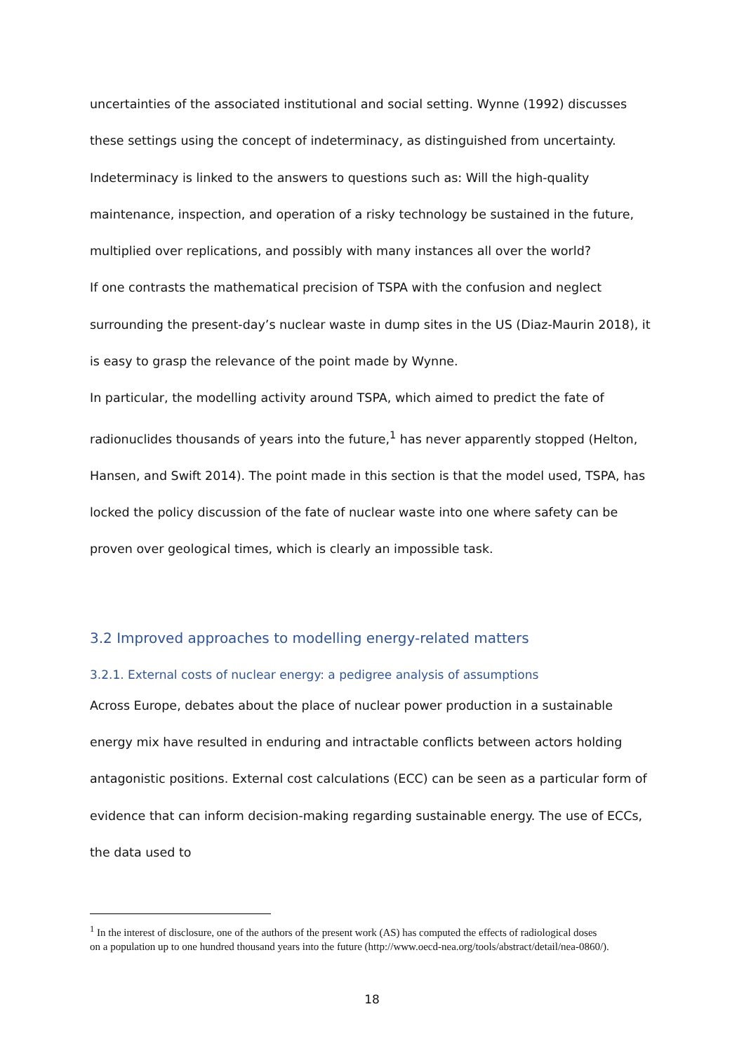uncertainties of the associated institutional and social setting. Wynne (1992) discusses these settings using the concept of indeterminacy, as distinguished from uncertainty.
Indeterminacy is linked to the answers to questions such as: Will the high-quality maintenance, inspection, and operation of a risky technology be sustained in the future, multiplied over replications, and possibly with many instances all over the world?
If one contrasts the mathematical precision of TSPA with the confusion and neglect surrounding the present-day’s nuclear waste in dump sites in the US (Diaz-Maurin 2018), it is easy to grasp the relevance of the point made by Wynne.
In particular, the modelling activity around TSPA, which aimed to predict the fate of radionuclides thousands of years into the future,<sup>1</sup> has never apparently stopped (Helton, Hansen, and Swift 2014). The point made in this section is that the model used, TSPA, has locked the policy discussion of the fate of nuclear waste into one where safety can be proven over geological times, which is clearly an impossible task.
3.2 Improved approaches to modelling energy-related matters
3.2.1. External costs of nuclear energy: a pedigree analysis of assumptions
Across Europe, debates about the place of nuclear power production in a sustainable energy mix have resulted in enduring and intractable conflicts between actors holding antagonistic positions. External cost calculations (ECC) can be seen as a particular form of evidence that can inform decision-making regarding sustainable energy. The use of ECCs, the data used to
<sup>1</sup> In the interest of disclosure, one of the authors of the present work (AS) has computed the effects of radiological doses on a population up to one hundred thousand years into the future (http://www.oecd-nea.org/tools/abstract/detail/nea-0860/).
18